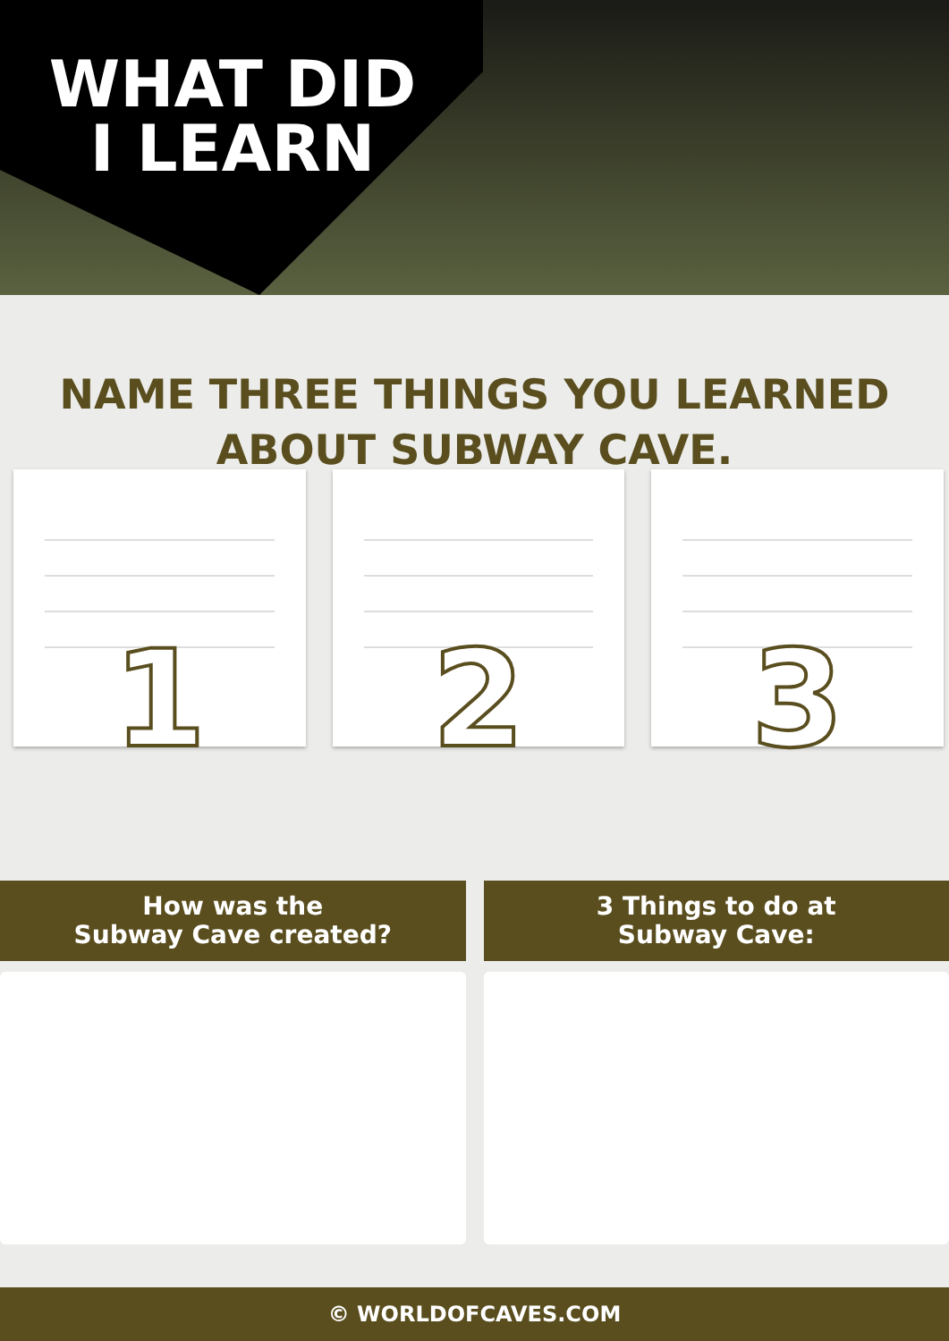WHAT DID I LEARN
NAME THREE THINGS YOU LEARNED ABOUT SUBWAY CAVE.
1 2 3
How was the
Subway Cave created?
3 Things to do at
Subway Cave:
© WORLDOFCAVES.COM